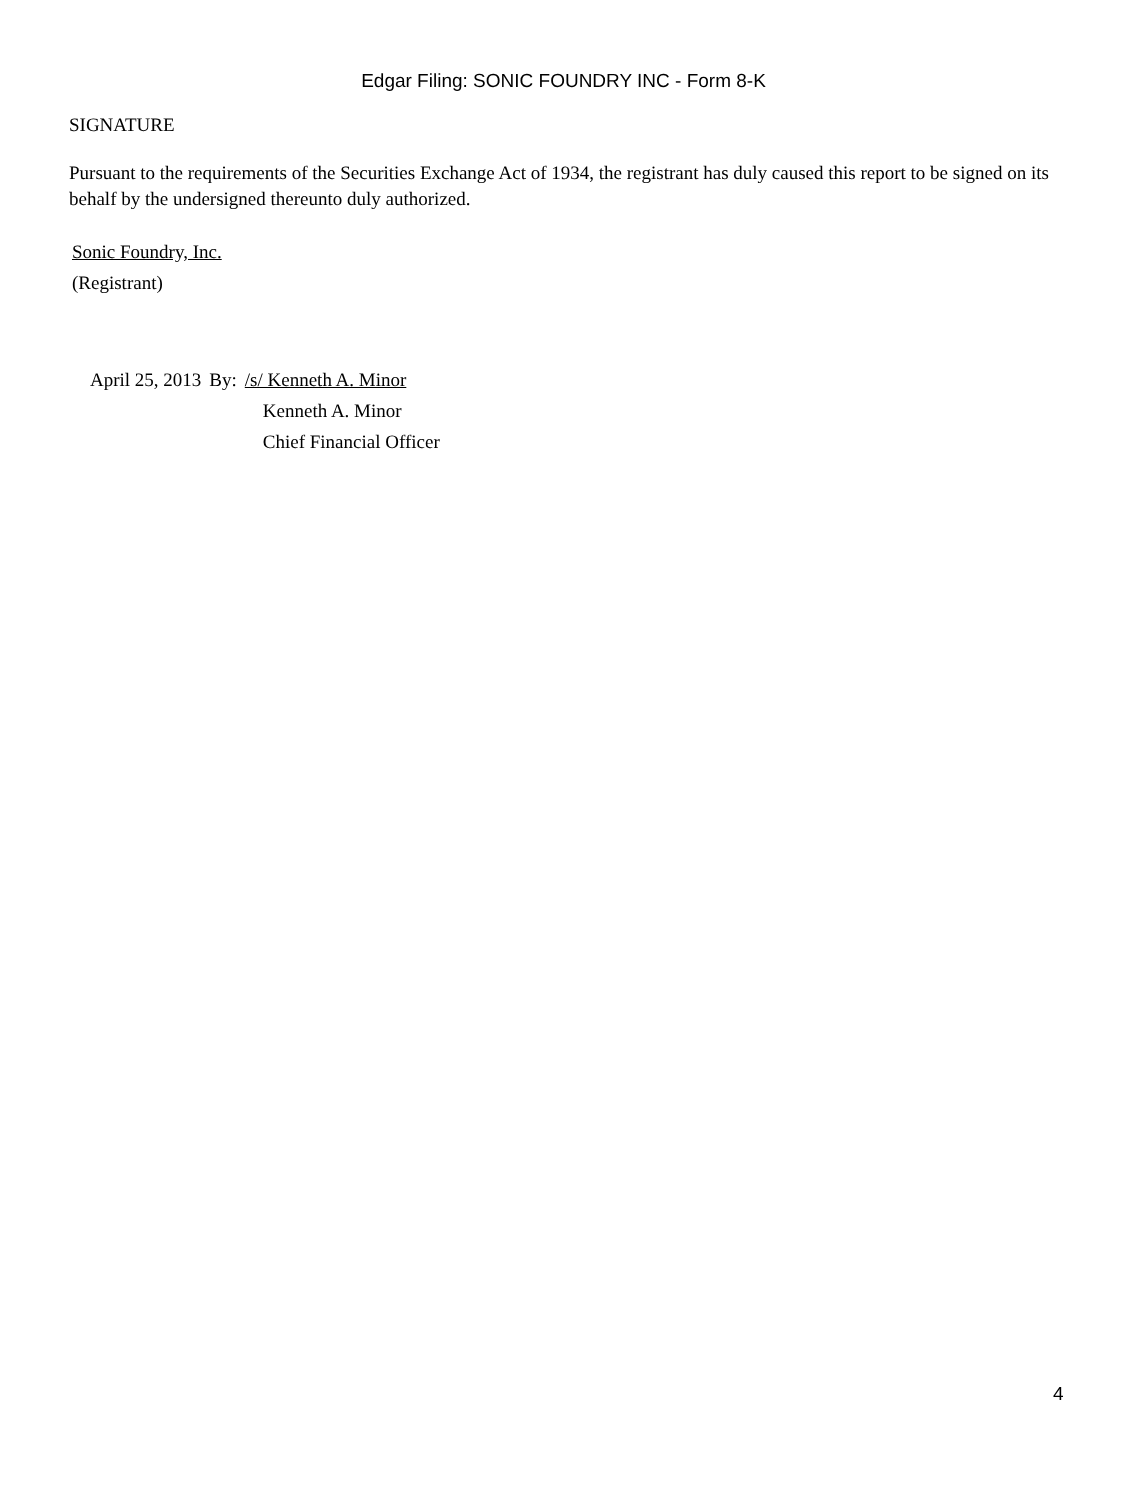Edgar Filing: SONIC FOUNDRY INC - Form 8-K
SIGNATURE
Pursuant to the requirements of the Securities Exchange Act of 1934, the registrant has duly caused this report to be signed on its behalf by the undersigned thereunto duly authorized.
Sonic Foundry, Inc.
(Registrant)
| April 25, 2013 | By: | /s/ Kenneth A. Minor |
| | | Kenneth A. Minor |
| | | Chief Financial Officer |
4